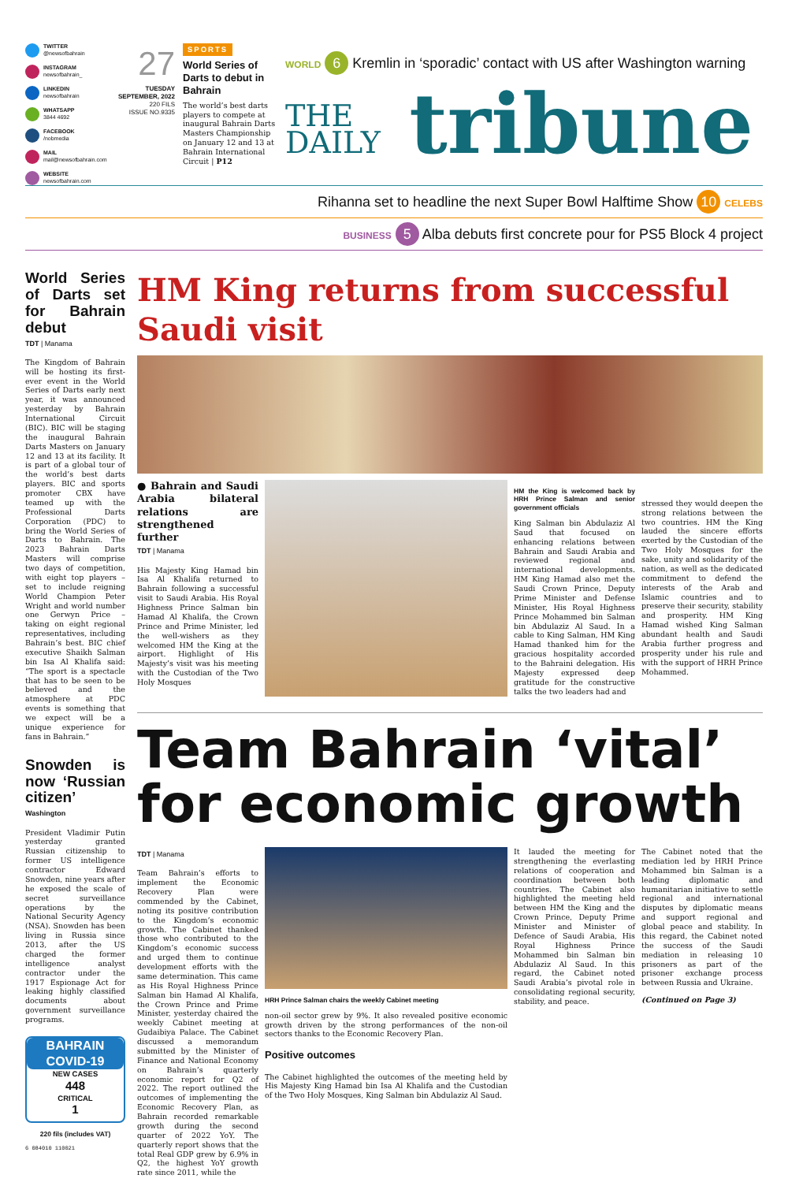TWITTER
@newsofbahrain
INSTAGRAM
newsofbahrain_
LINKEDIN
newsofbahrain
WHATSAPP
3844 4692
FACEBOOK
/nobmedia
MAIL
mail@newsofbahrain.com
WEBSITE
newsofbahrain.com
27
TUESDAY
SEPTEMBER, 2022
220 FILS
ISSUE NO.9335
SPORTS
World Series of Darts to debut in Bahrain
The world’s best darts players to compete at inaugural Bahrain Darts Masters Championship on January 12 and 13 at Bahrain International Circuit | P12
WORLD 6 Kremlin in ‘sporadic’ contact with US after Washington warning
THE
DAILY tribune
Rihanna set to headline the next Super Bowl Halftime Show 10 CELEBS
BUSINESS 5 Alba debuts first concrete pour for PS5 Block 4 project
World Series of Darts set for Bahrain debut
TDT | Manama
The Kingdom of Bahrain will be hosting its first-ever event in the World Series of Darts early next year, it was announced yesterday by Bahrain International Circuit (BIC). BIC will be staging the inaugural Bahrain Darts Masters on January 12 and 13 at its facility. It is part of a global tour of the world’s best darts players. BIC and sports promoter CBX have teamed up with the Professional Darts Corporation (PDC) to bring the World Series of Darts to Bahrain. The 2023 Bahrain Darts Masters will comprise two days of competition, with eight top players – set to include reigning World Champion Peter Wright and world number one Gerwyn Price – taking on eight regional representatives, including Bahrain’s best. BIC chief executive Shaikh Salman bin Isa Al Khalifa said: “The sport is a spectacle that has to be seen to be believed and the atmosphere at PDC events is something that we expect will be a unique experience for fans in Bahrain.”
Snowden is now ‘Russian citizen’
Washington
President Vladimir Putin yesterday granted Russian citizenship to former US intelligence contractor Edward Snowden, nine years after he exposed the scale of secret surveillance operations by the National Security Agency (NSA). Snowden has been living in Russia since 2013, after the US charged the former intelligence analyst contractor under the 1917 Espionage Act for leaking highly classified documents about government surveillance programs.
BAHRAIN
COVID-19
NEW CASES
448
CRITICAL
1
220 fils (includes VAT)
6 084010 110021
HM King returns from successful Saudi visit
● Bahrain and Saudi Arabia bilateral relations are strengthened further
TDT | Manama
His Majesty King Hamad bin Isa Al Khalifa returned to Bahrain following a successful visit to Saudi Arabia. His Royal Highness Prince Salman bin Hamad Al Khalifa, the Crown Prince and Prime Minister, led the well-wishers as they welcomed HM the King at the airport. Highlight of His Majesty’s visit was his meeting with the Custodian of the Two Holy Mosques
HM the King is welcomed back by HRH Prince Salman and senior government officials
King Salman bin Abdulaziz Al Saud that focused on enhancing relations between Bahrain and Saudi Arabia and reviewed regional and international developments. HM King Hamad also met the Saudi Crown Prince, Deputy Prime Minister and Defense Minister, His Royal Highness Prince Mohammed bin Salman bin Abdulaziz Al Saud. In a cable to King Salman, HM King Hamad thanked him for the gracious hospitality accorded to the Bahraini delegation. His Majesty expressed deep gratitude for the constructive talks the two leaders had and
stressed they would deepen the strong relations between the two countries. HM the King lauded the sincere efforts exerted by the Custodian of the Two Holy Mosques for the sake, unity and solidarity of the nation, as well as the dedicated commitment to defend the interests of the Arab and Islamic countries and to preserve their security, stability and prosperity. HM King Hamad wished King Salman abundant health and Saudi Arabia further progress and prosperity under his rule and with the support of HRH Prince Mohammed.
Team Bahrain ‘vital’ for economic growth
TDT | Manama
Team Bahrain’s efforts to implement the Economic Recovery Plan were commended by the Cabinet, noting its positive contribution to the Kingdom’s economic growth. The Cabinet thanked those who contributed to the Kingdom’s economic success and urged them to continue development efforts with the same determination. This came as His Royal Highness Prince Salman bin Hamad Al Khalifa, the Crown Prince and Prime Minister, yesterday chaired the weekly Cabinet meeting at Gudaibiya Palace. The Cabinet discussed a memorandum submitted by the Minister of Finance and National Economy on Bahrain’s quarterly economic report for Q2 of 2022. The report outlined the outcomes of implementing the Economic Recovery Plan, as Bahrain recorded remarkable growth during the second quarter of 2022 YoY. The quarterly report shows that the total Real GDP grew by 6.9% in Q2, the highest YoY growth rate since 2011, while the
HRH Prince Salman chairs the weekly Cabinet meeting
non-oil sector grew by 9%. It also revealed positive economic growth driven by the strong performances of the non-oil sectors thanks to the Economic Recovery Plan.
Positive outcomes
The Cabinet highlighted the outcomes of the meeting held by His Majesty King Hamad bin Isa Al Khalifa and the Custodian of the Two Holy Mosques, King Salman bin Abdulaziz Al Saud.
It lauded the meeting for strengthening the everlasting relations of cooperation and coordination between both countries. The Cabinet also highlighted the meeting held between HM the King and the Crown Prince, Deputy Prime Minister and Minister of Defence of Saudi Arabia, His Royal Highness Prince Mohammed bin Salman bin Abdulaziz Al Saud. In this regard, the Cabinet noted Saudi Arabia’s pivotal role in consolidating regional security, stability, and peace.
The Cabinet noted that the mediation led by HRH Prince Mohammed bin Salman is a leading diplomatic and humanitarian initiative to settle regional and international disputes by diplomatic means and support regional and global peace and stability. In this regard, the Cabinet noted the success of the Saudi mediation in releasing 10 prisoners as part of the prisoner exchange process between Russia and Ukraine.
(Continued on Page 3)